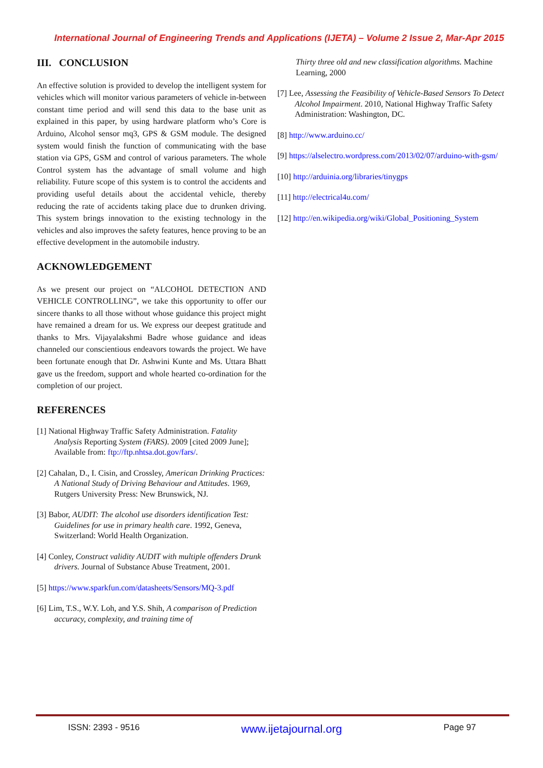International Journal of Engineering Trends and Applications (IJETA) – Volume 2 Issue 2, Mar-Apr 2015
III. CONCLUSION
An effective solution is provided to develop the intelligent system for vehicles which will monitor various parameters of vehicle in-between constant time period and will send this data to the base unit as explained in this paper, by using hardware platform who’s Core is Arduino, Alcohol sensor mq3, GPS & GSM module. The designed system would finish the function of communicating with the base station via GPS, GSM and control of various parameters. The whole Control system has the advantage of small volume and high reliability. Future scope of this system is to control the accidents and providing useful details about the accidental vehicle, thereby reducing the rate of accidents taking place due to drunken driving. This system brings innovation to the existing technology in the vehicles and also improves the safety features, hence proving to be an effective development in the automobile industry.
ACKNOWLEDGEMENT
As we present our project on “ALCOHOL DETECTION AND VEHICLE CONTROLLING”, we take this opportunity to offer our sincere thanks to all those without whose guidance this project might have remained a dream for us. We express our deepest gratitude and thanks to Mrs. Vijayalakshmi Badre whose guidance and ideas channeled our conscientious endeavors towards the project. We have been fortunate enough that Dr. Ashwini Kunte and Ms. Uttara Bhatt gave us the freedom, support and whole hearted co-ordination for the completion of our project.
REFERENCES
[1] National Highway Traffic Safety Administration. Fatality Analysis Reporting System (FARS). 2009 [cited 2009 June]; Available from: ftp://ftp.nhtsa.dot.gov/fars/.
[2] Cahalan, D., I. Cisin, and Crossley, American Drinking Practices: A National Study of Driving Behaviour and Attitudes. 1969, Rutgers University Press: New Brunswick, NJ.
[3] Babor, AUDIT: The alcohol use disorders identification Test: Guidelines for use in primary health care. 1992, Geneva, Switzerland: World Health Organization.
[4] Conley, Construct validity AUDIT with multiple offenders Drunk drivers. Journal of Substance Abuse Treatment, 2001.
[5] https://www.sparkfun.com/datasheets/Sensors/MQ-3.pdf
[6] Lim, T.S., W.Y. Loh, and Y.S. Shih, A comparison of Prediction accuracy, complexity, and training time of
Thirty three old and new classification algorithms. Machine Learning, 2000
[7] Lee, Assessing the Feasibility of Vehicle-Based Sensors To Detect Alcohol Impairment. 2010, National Highway Traffic Safety Administration: Washington, DC.
[8] http://www.arduino.cc/
[9] https://alselectro.wordpress.com/2013/02/07/arduino-with-gsm/
[10] http://arduinia.org/libraries/tinygps
[11] http://electrical4u.com/
[12] http://en.wikipedia.org/wiki/Global_Positioning_System
ISSN: 2393 - 9516 www.ijetajournal.org Page 97